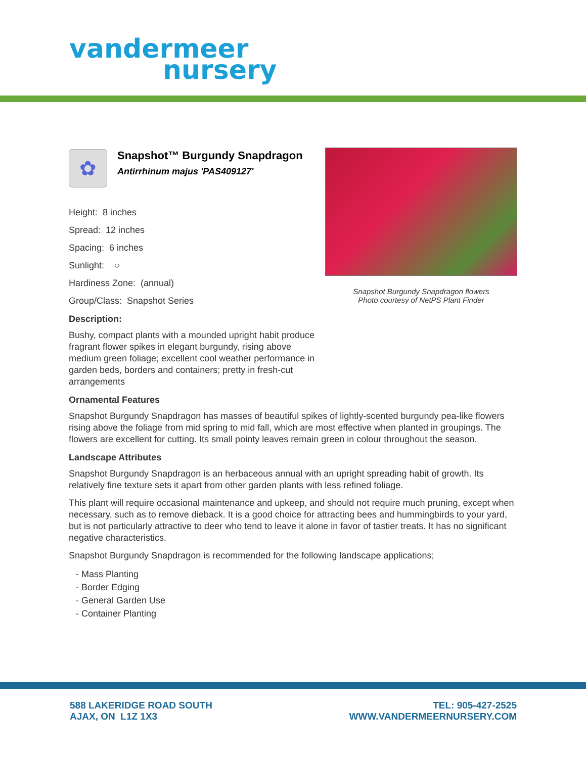vandermeer
nursery
Snapshot Burgundy Snapdragon flowers
Photo courtesy of NetPS Plant Finder
✿
Snapshot™ Burgundy Snapdragon
Antirrhinum majus 'PAS409127'
Height: 8 inches
Spread: 12 inches
Spacing: 6 inches
Sunlight: ○
Hardiness Zone: (annual)
Group/Class: Snapshot Series
Description:
Bushy, compact plants with a mounded upright habit produce fragrant flower spikes in elegant burgundy, rising above medium green foliage; excellent cool weather performance in garden beds, borders and containers; pretty in fresh-cut arrangements
Ornamental Features
Snapshot Burgundy Snapdragon has masses of beautiful spikes of lightly-scented burgundy pea-like flowers rising above the foliage from mid spring to mid fall, which are most effective when planted in groupings. The flowers are excellent for cutting. Its small pointy leaves remain green in colour throughout the season.
Landscape Attributes
Snapshot Burgundy Snapdragon is an herbaceous annual with an upright spreading habit of growth. Its relatively fine texture sets it apart from other garden plants with less refined foliage.
This plant will require occasional maintenance and upkeep, and should not require much pruning, except when necessary, such as to remove dieback. It is a good choice for attracting bees and hummingbirds to your yard, but is not particularly attractive to deer who tend to leave it alone in favor of tastier treats. It has no significant negative characteristics.
Snapshot Burgundy Snapdragon is recommended for the following landscape applications;
- Mass Planting
- Border Edging
- General Garden Use
- Container Planting
588 LAKERIDGE ROAD SOUTH
AJAX, ON L1Z 1X3
TEL: 905-427-2525
WWW.VANDERMEERNURSERY.COM